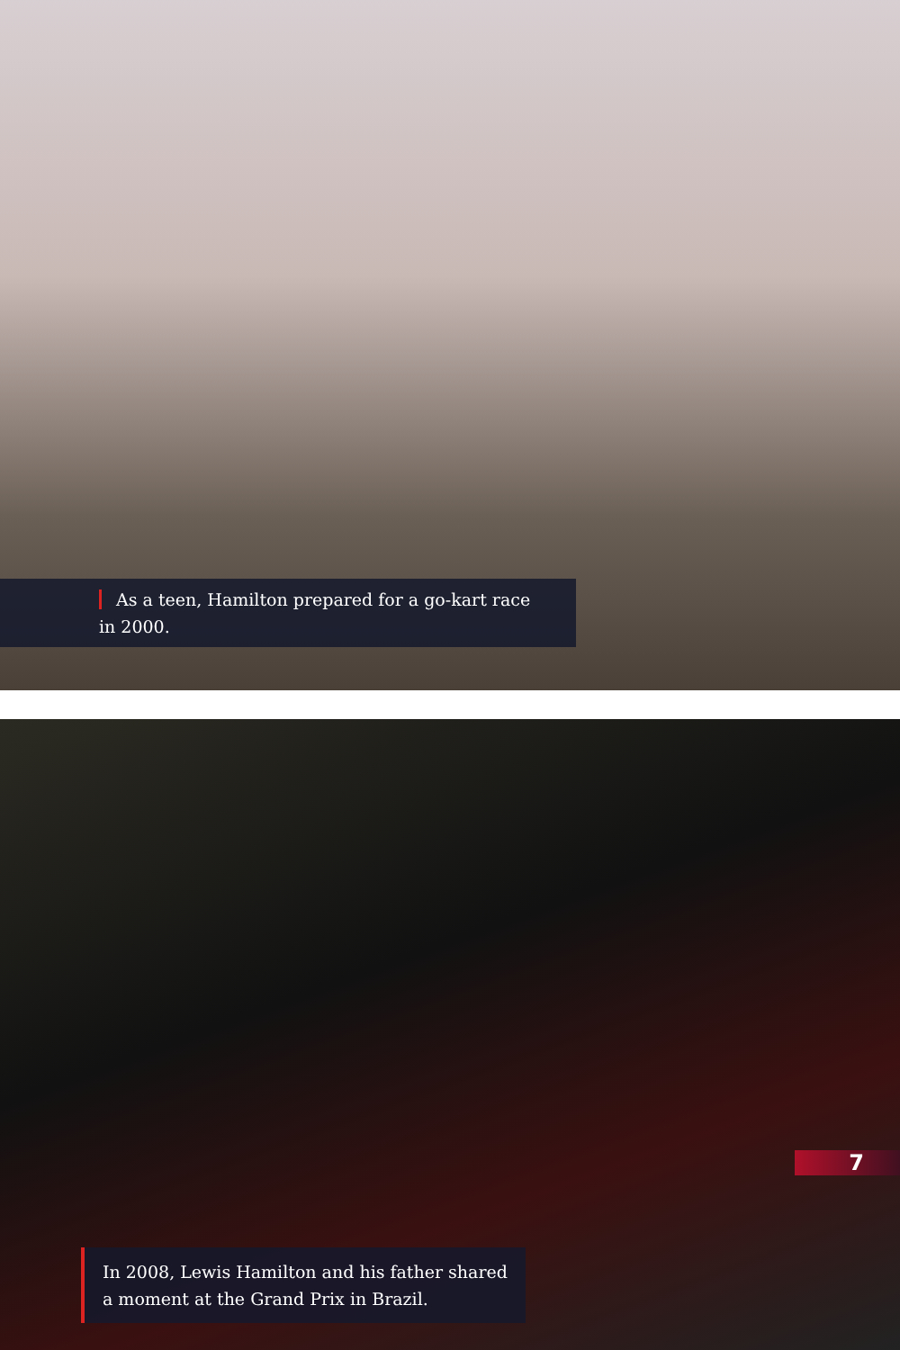As a teen, Hamilton prepared for a go-kart race in 2000.
7
In 2008, Lewis Hamilton and his father shared a moment at the Grand Prix in Brazil.